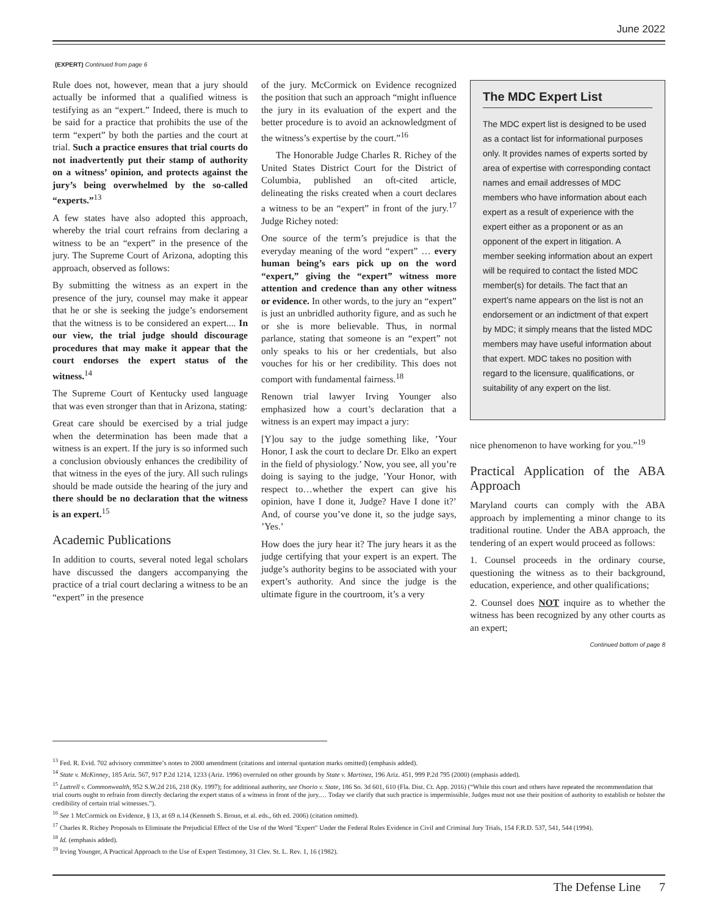June 2022
(EXPERT) Continued from page 6
Rule does not, however, mean that a jury should actually be informed that a qualified witness is testifying as an “expert.” Indeed, there is much to be said for a practice that prohibits the use of the term “expert” by both the parties and the court at trial. Such a practice ensures that trial courts do not inadvertently put their stamp of authority on a witness’ opinion, and protects against the jury’s being overwhelmed by the so-called “experts.”<sup>13</sup>
A few states have also adopted this approach, whereby the trial court refrains from declaring a witness to be an “expert” in the presence of the jury. The Supreme Court of Arizona, adopting this approach, observed as follows:
By submitting the witness as an expert in the presence of the jury, counsel may make it appear that he or she is seeking the judge’s endorsement that the witness is to be considered an expert.... In our view, the trial judge should discourage procedures that may make it appear that the court endorses the expert status of the witness.<sup>14</sup>
The Supreme Court of Kentucky used language that was even stronger than that in Arizona, stating:
Great care should be exercised by a trial judge when the determination has been made that a witness is an expert. If the jury is so informed such a conclusion obviously enhances the credibility of that witness in the eyes of the jury. All such rulings should be made outside the hearing of the jury and there should be no declaration that the witness is an expert.<sup>15</sup>
Academic Publications
In addition to courts, several noted legal scholars have discussed the dangers accompanying the practice of a trial court declaring a witness to be an “expert” in the presence
of the jury. McCormick on Evidence recognized the position that such an approach “might influence the jury in its evaluation of the expert and the better procedure is to avoid an acknowledgment of the witness’s expertise by the court.”<sup>16</sup>
The Honorable Judge Charles R. Richey of the United States District Court for the District of Columbia, published an oft-cited article, delineating the risks created when a court declares a witness to be an “expert” in front of the jury.<sup>17</sup> Judge Richey noted:
One source of the term’s prejudice is that the everyday meaning of the word “expert” … every human being’s ears pick up on the word “expert,” giving the “expert” witness more attention and credence than any other witness or evidence. In other words, to the jury an “expert” is just an unbridled authority figure, and as such he or she is more believable. Thus, in normal parlance, stating that someone is an “expert” not only speaks to his or her credentials, but also vouches for his or her credibility. This does not comport with fundamental fairness.<sup>18</sup>
Renown trial lawyer Irving Younger also emphasized how a court’s declaration that a witness is an expert may impact a jury:
[Y]ou say to the judge something like, ’Your Honor, I ask the court to declare Dr. Elko an expert in the field of physiology.’ Now, you see, all you’re doing is saying to the judge, ’Your Honor, with respect to…whether the expert can give his opinion, have I done it, Judge? Have I done it?’ And, of course you’ve done it, so the judge says, ’Yes.’
How does the jury hear it? The jury hears it as the judge certifying that your expert is an expert. The judge’s authority begins to be associated with your expert’s authority. And since the judge is the ultimate figure in the courtroom, it’s a very
The MDC Expert List
The MDC expert list is designed to be used as a contact list for informational purposes only. It provides names of experts sorted by area of expertise with corresponding contact names and email addresses of MDC members who have information about each expert as a result of experience with the expert either as a proponent or as an opponent of the expert in litigation. A member seeking information about an expert will be required to contact the listed MDC member(s) for details. The fact that an expert’s name appears on the list is not an endorsement or an indictment of that expert by MDC; it simply means that the listed MDC members may have useful information about that expert. MDC takes no position with regard to the licensure, qualifications, or suitability of any expert on the list.
nice phenomenon to have working for you.”<sup>19</sup>
Practical Application of the ABA Approach
Maryland courts can comply with the ABA approach by implementing a minor change to its traditional routine. Under the ABA approach, the tendering of an expert would proceed as follows:
1. Counsel proceeds in the ordinary course, questioning the witness as to their background, education, experience, and other qualifications;
2. Counsel does NOT inquire as to whether the witness has been recognized by any other courts as an expert;
Continued bottom of page 8
<sup>13</sup> Fed. R. Evid. 702 advisory committee’s notes to 2000 amendment (citations and internal quotation marks omitted) (emphasis added).
<sup>14</sup> State v. McKinney, 185 Ariz. 567, 917 P.2d 1214, 1233 (Ariz. 1996) overruled on other grounds by State v. Martinez, 196 Ariz. 451, 999 P.2d 795 (2000) (emphasis added).
<sup>15</sup> Luttrell v. Commonwealth, 952 S.W.2d 216, 218 (Ky. 1997); for additional authority, see Osorio v. State, 186 So. 3d 601, 610 (Fla. Dist. Ct. App. 2016) (“While this court and others have repeated the recommendation that trial courts ought to refrain from directly declaring the expert status of a witness in front of the jury.… Today we clarify that such practice is impermissible. Judges must not use their position of authority to establish or bolster the credibility of certain trial witnesses.”).
<sup>16</sup> See 1 McCormick on Evidence, § 13, at 69 n.14 (Kenneth S. Broun, et al. eds., 6th ed. 2006) (citation omitted).
<sup>17</sup> Charles R. Richey Proposals to Eliminate the Prejudicial Effect of the Use of the Word "Expert" Under the Federal Rules Evidence in Civil and Criminal Jury Trials, 154 F.R.D. 537, 541, 544 (1994).
<sup>18</sup> Id. (emphasis added).
<sup>19</sup> Irving Younger, A Practical Approach to the Use of Expert Testimony, 31 Clev. St. L. Rev. 1, 16 (1982).
The Defense Line 7